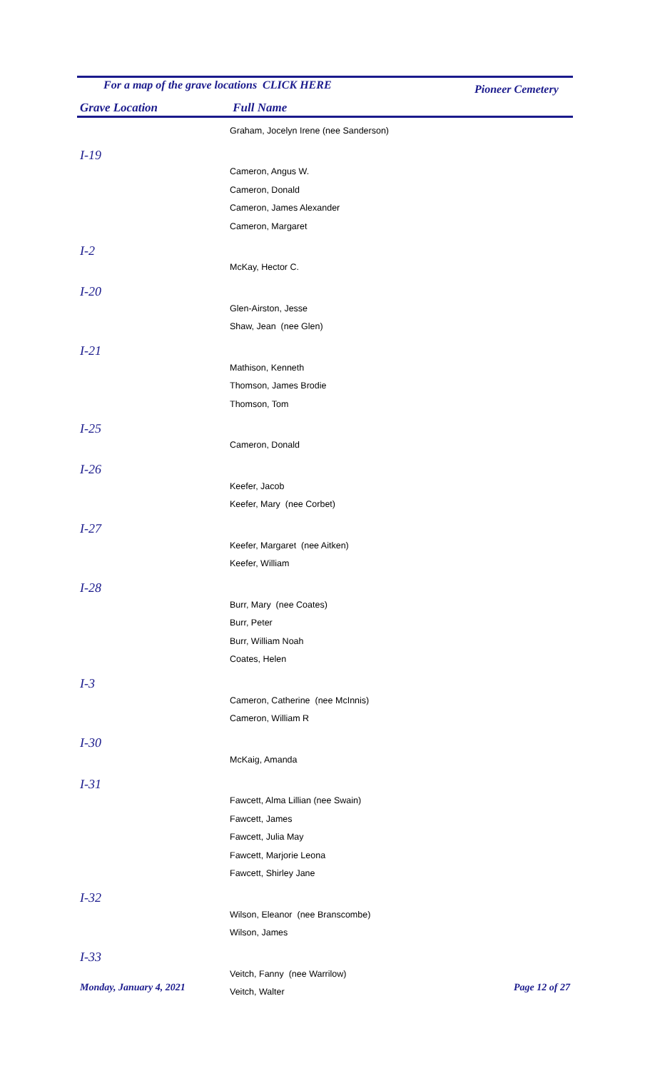For a map of the grave locations CLICK HERE
Pioneer Cemetery
Grave Location Full Name
| | Graham, Jocelyn Irene (nee Sanderson) |
| I-19 | |
| | Cameron, Angus W. |
| | Cameron, Donald |
| | Cameron, James Alexander |
| | Cameron, Margaret |
| I-2 | |
| | McKay, Hector C. |
| I-20 | |
| | Glen-Airston, Jesse |
| | Shaw, Jean (nee Glen) |
| I-21 | |
| | Mathison, Kenneth |
| | Thomson, James Brodie |
| | Thomson, Tom |
| I-25 | |
| | Cameron, Donald |
| I-26 | |
| | Keefer, Jacob |
| | Keefer, Mary (nee Corbet) |
| I-27 | |
| | Keefer, Margaret (nee Aitken) |
| | Keefer, William |
| I-28 | |
| | Burr, Mary (nee Coates) |
| | Burr, Peter |
| | Burr, William Noah |
| | Coates, Helen |
| I-3 | |
| | Cameron, Catherine (nee McInnis) |
| | Cameron, William R |
| I-30 | |
| | McKaig, Amanda |
| I-31 | |
| | Fawcett, Alma Lillian (nee Swain) |
| | Fawcett, James |
| | Fawcett, Julia May |
| | Fawcett, Marjorie Leona |
| | Fawcett, Shirley Jane |
| I-32 | |
| | Wilson, Eleanor (nee Branscombe) |
| | Wilson, James |
| I-33 | |
| | Veitch, Fanny (nee Warrilow) |
| | Veitch, Walter |
Monday, January 4, 2021 Page 12 of 27